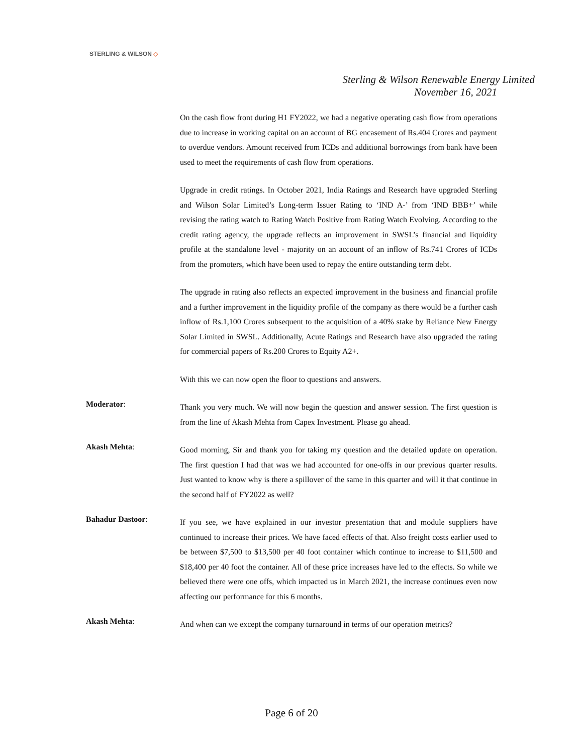STERLING & WILSON ◇
Sterling & Wilson Renewable Energy Limited
November 16, 2021
On the cash flow front during H1 FY2022, we had a negative operating cash flow from operations due to increase in working capital on an account of BG encasement of Rs.404 Crores and payment to overdue vendors. Amount received from ICDs and additional borrowings from bank have been used to meet the requirements of cash flow from operations.
Upgrade in credit ratings. In October 2021, India Ratings and Research have upgraded Sterling and Wilson Solar Limited’s Long-term Issuer Rating to ‘IND A-’ from ‘IND BBB+’ while revising the rating watch to Rating Watch Positive from Rating Watch Evolving. According to the credit rating agency, the upgrade reflects an improvement in SWSL’s financial and liquidity profile at the standalone level - majority on an account of an inflow of Rs.741 Crores of ICDs from the promoters, which have been used to repay the entire outstanding term debt.
The upgrade in rating also reflects an expected improvement in the business and financial profile and a further improvement in the liquidity profile of the company as there would be a further cash inflow of Rs.1,100 Crores subsequent to the acquisition of a 40% stake by Reliance New Energy Solar Limited in SWSL. Additionally, Acute Ratings and Research have also upgraded the rating for commercial papers of Rs.200 Crores to Equity A2+.
With this we can now open the floor to questions and answers.
Moderator:
Thank you very much. We will now begin the question and answer session. The first question is from the line of Akash Mehta from Capex Investment. Please go ahead.
Akash Mehta:
Good morning, Sir and thank you for taking my question and the detailed update on operation. The first question I had that was we had accounted for one-offs in our previous quarter results. Just wanted to know why is there a spillover of the same in this quarter and will it that continue in the second half of FY2022 as well?
Bahadur Dastoor:
If you see, we have explained in our investor presentation that and module suppliers have continued to increase their prices. We have faced effects of that. Also freight costs earlier used to be between $7,500 to $13,500 per 40 foot container which continue to increase to $11,500 and $18,400 per 40 foot the container. All of these price increases have led to the effects. So while we believed there were one offs, which impacted us in March 2021, the increase continues even now affecting our performance for this 6 months.
Akash Mehta:
And when can we except the company turnaround in terms of our operation metrics?
Page 6 of 20